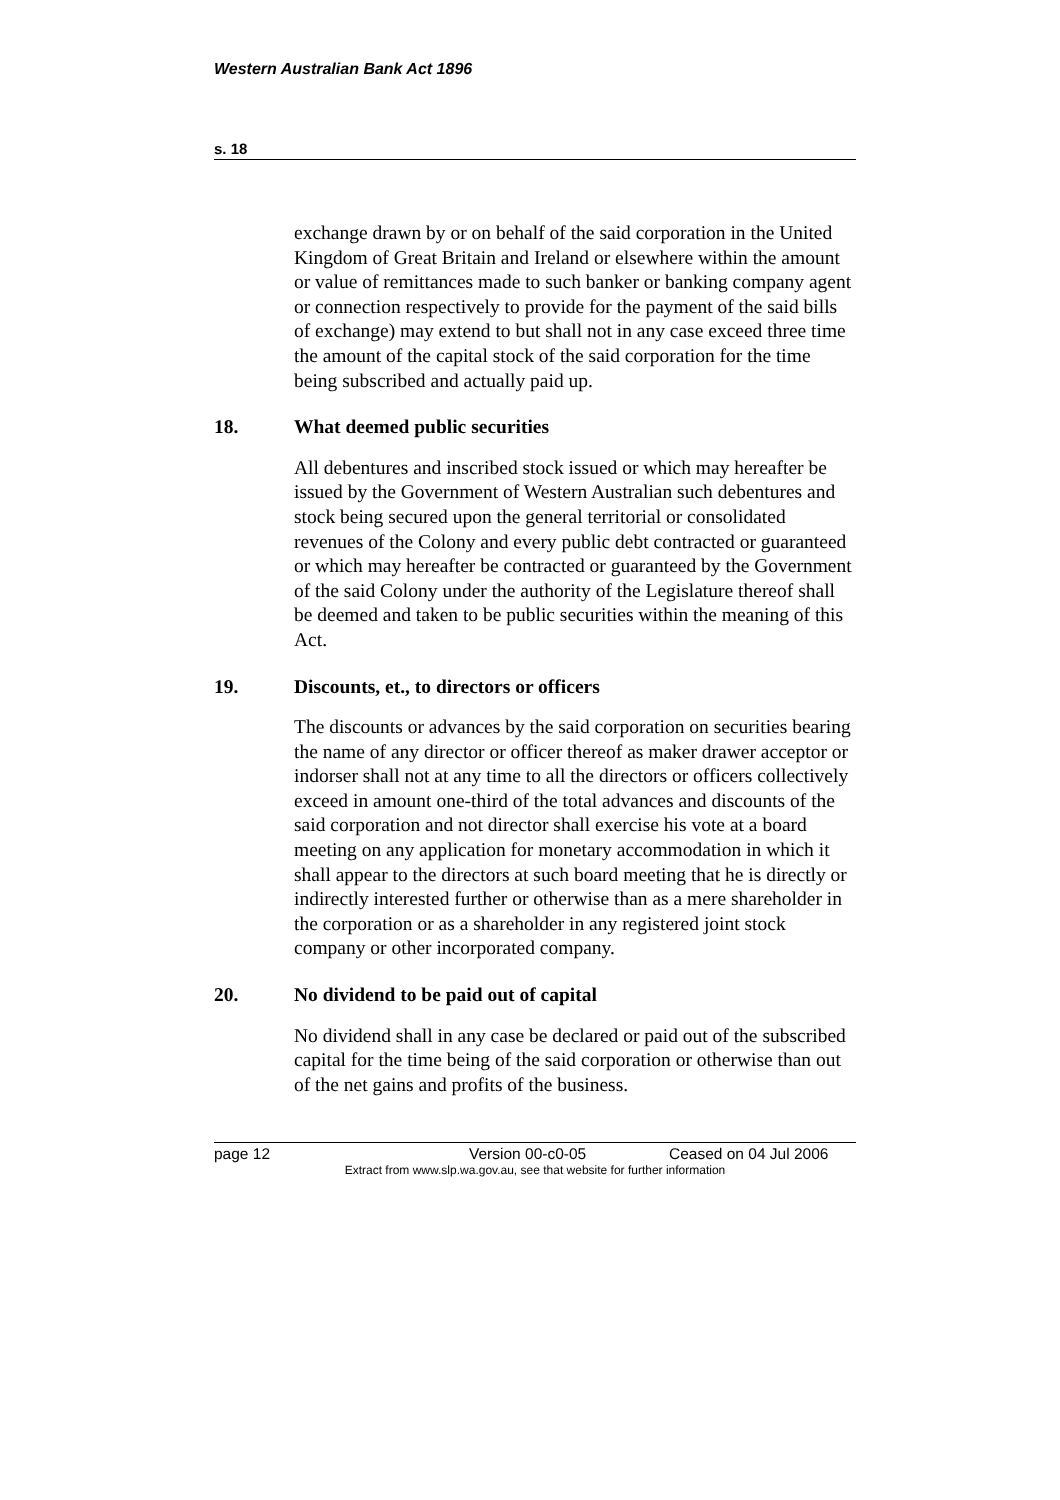Western Australian Bank Act 1896
s. 18
exchange drawn by or on behalf of the said corporation in the United Kingdom of Great Britain and Ireland or elsewhere within the amount or value of remittances made to such banker or banking company agent or connection respectively to provide for the payment of the said bills of exchange) may extend to but shall not in any case exceed three time the amount of the capital stock of the said corporation for the time being subscribed and actually paid up.
18. What deemed public securities
All debentures and inscribed stock issued or which may hereafter be issued by the Government of Western Australian such debentures and stock being secured upon the general territorial or consolidated revenues of the Colony and every public debt contracted or guaranteed or which may hereafter be contracted or guaranteed by the Government of the said Colony under the authority of the Legislature thereof shall be deemed and taken to be public securities within the meaning of this Act.
19. Discounts, et., to directors or officers
The discounts or advances by the said corporation on securities bearing the name of any director or officer thereof as maker drawer acceptor or indorser shall not at any time to all the directors or officers collectively exceed in amount one-third of the total advances and discounts of the said corporation and not director shall exercise his vote at a board meeting on any application for monetary accommodation in which it shall appear to the directors at such board meeting that he is directly or indirectly interested further or otherwise than as a mere shareholder in the corporation or as a shareholder in any registered joint stock company or other incorporated company.
20. No dividend to be paid out of capital
No dividend shall in any case be declared or paid out of the subscribed capital for the time being of the said corporation or otherwise than out of the net gains and profits of the business.
page 12 Version 00-c0-05 Ceased on 04 Jul 2006
Extract from www.slp.wa.gov.au, see that website for further information